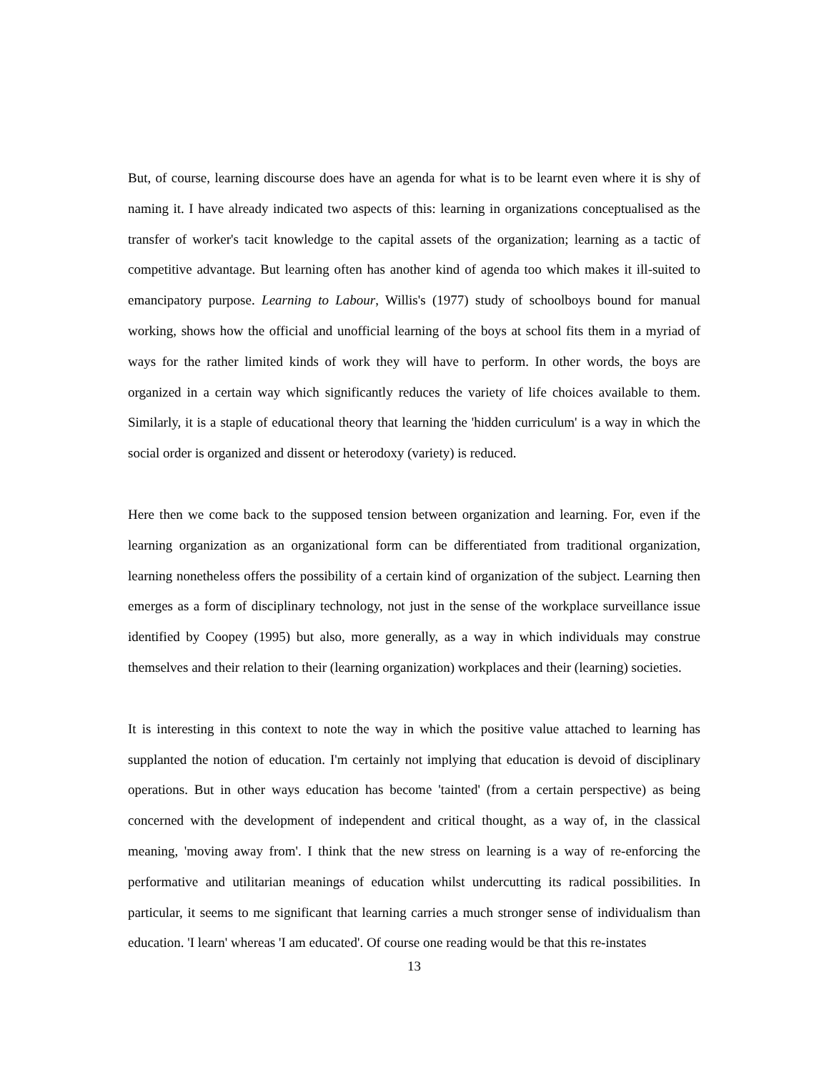But, of course, learning discourse does have an agenda for what is to be learnt even where it is shy of naming it. I have already indicated two aspects of this: learning in organizations conceptualised as the transfer of worker's tacit knowledge to the capital assets of the organization; learning as a tactic of competitive advantage. But learning often has another kind of agenda too which makes it ill-suited to emancipatory purpose. Learning to Labour, Willis's (1977) study of schoolboys bound for manual working, shows how the official and unofficial learning of the boys at school fits them in a myriad of ways for the rather limited kinds of work they will have to perform. In other words, the boys are organized in a certain way which significantly reduces the variety of life choices available to them. Similarly, it is a staple of educational theory that learning the 'hidden curriculum' is a way in which the social order is organized and dissent or heterodoxy (variety) is reduced.
Here then we come back to the supposed tension between organization and learning. For, even if the learning organization as an organizational form can be differentiated from traditional organization, learning nonetheless offers the possibility of a certain kind of organization of the subject. Learning then emerges as a form of disciplinary technology, not just in the sense of the workplace surveillance issue identified by Coopey (1995) but also, more generally, as a way in which individuals may construe themselves and their relation to their (learning organization) workplaces and their (learning) societies.
It is interesting in this context to note the way in which the positive value attached to learning has supplanted the notion of education. I'm certainly not implying that education is devoid of disciplinary operations. But in other ways education has become 'tainted' (from a certain perspective) as being concerned with the development of independent and critical thought, as a way of, in the classical meaning, 'moving away from'. I think that the new stress on learning is a way of re-enforcing the performative and utilitarian meanings of education whilst undercutting its radical possibilities. In particular, it seems to me significant that learning carries a much stronger sense of individualism than education. 'I learn' whereas 'I am educated'. Of course one reading would be that this re-instates
13